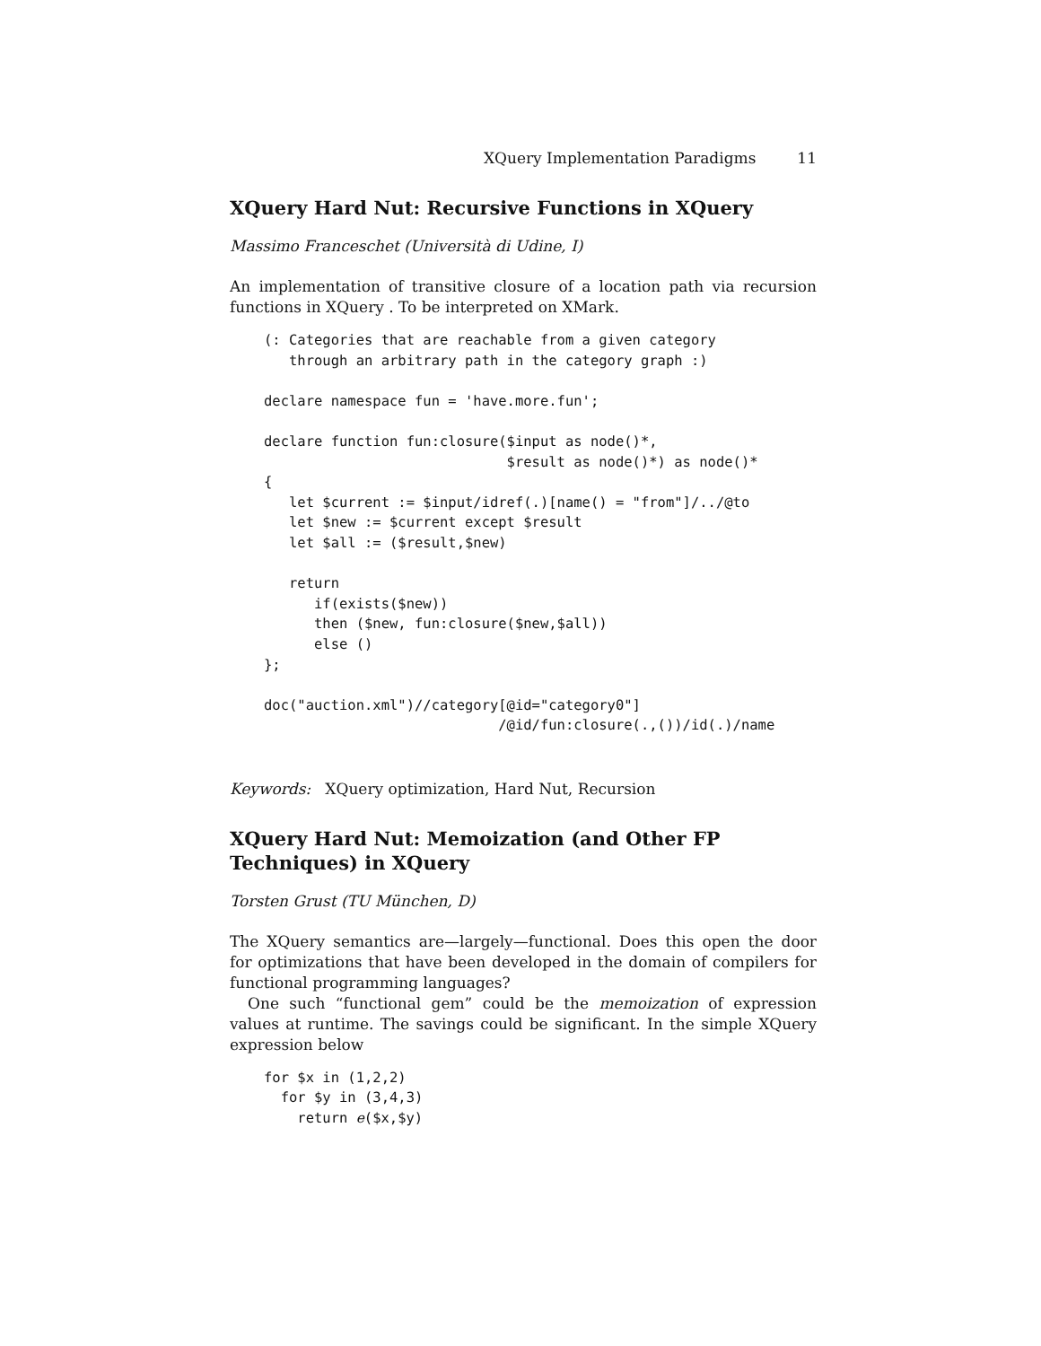XQuery Implementation Paradigms 11
XQuery Hard Nut: Recursive Functions in XQuery
Massimo Franceschet (Università di Udine, I)
An implementation of transitive closure of a location path via recursion functions in XQuery . To be interpreted on XMark.
(: Categories that are reachable from a given category
   through an arbitrary path in the category graph :)

declare namespace fun = 'have.more.fun';

declare function fun:closure($input as node()*,
                             $result as node()*) as node()*
{
   let $current := $input/idref(.)[name() = "from"]/../@to
   let $new := $current except $result
   let $all := ($result,$new)

   return
      if(exists($new))
      then ($new, fun:closure($new,$all))
      else ()
};

doc("auction.xml")//category[@id="category0"]
                            /@id/fun:closure(.,())/id(.)/name
Keywords: XQuery optimization, Hard Nut, Recursion
XQuery Hard Nut: Memoization (and Other FP Techniques) in XQuery
Torsten Grust (TU München, D)
The XQuery semantics are—largely—functional. Does this open the door for optimizations that have been developed in the domain of compilers for functional programming languages?
One such “functional gem” could be the memoization of expression values at runtime. The savings could be significant. In the simple XQuery expression below
for $x in (1,2,2)
  for $y in (3,4,3)
    return e($x,$y)